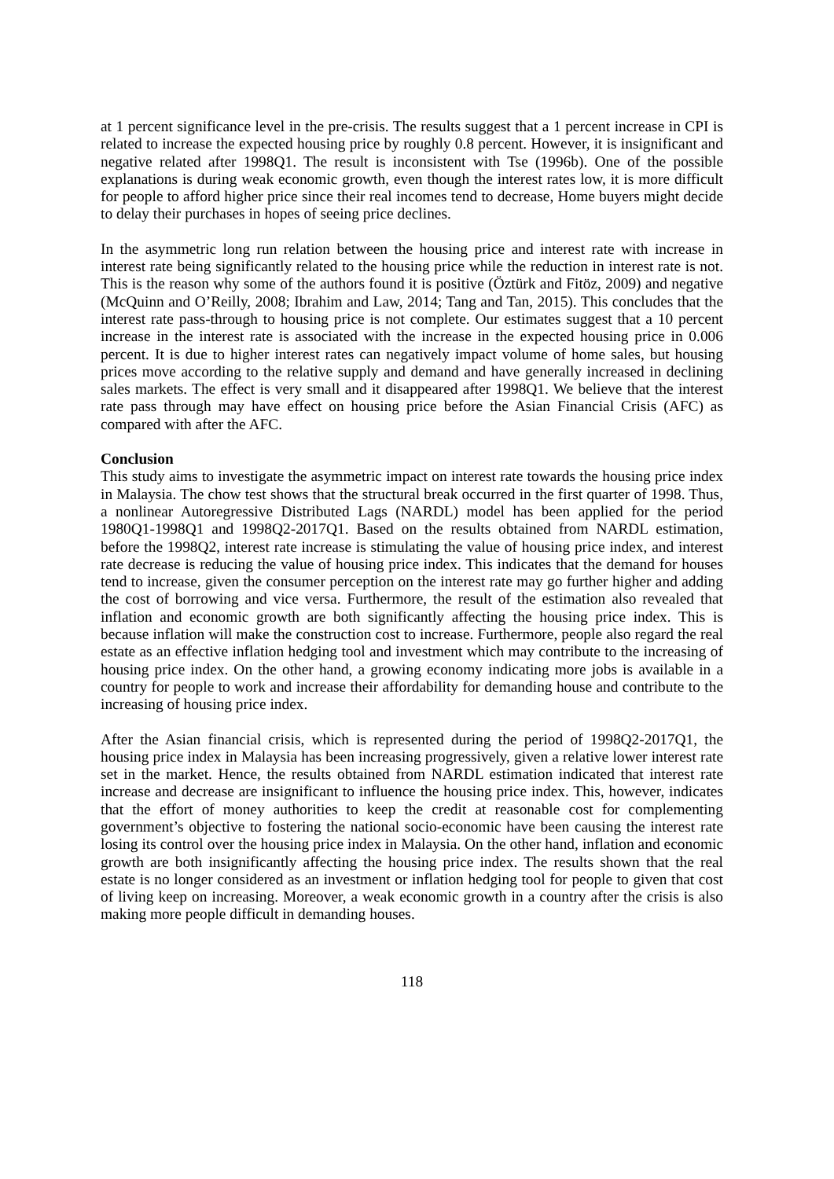at 1 percent significance level in the pre-crisis. The results suggest that a 1 percent increase in CPI is related to increase the expected housing price by roughly 0.8 percent. However, it is insignificant and negative related after 1998Q1. The result is inconsistent with Tse (1996b). One of the possible explanations is during weak economic growth, even though the interest rates low, it is more difficult for people to afford higher price since their real incomes tend to decrease, Home buyers might decide to delay their purchases in hopes of seeing price declines.
In the asymmetric long run relation between the housing price and interest rate with increase in interest rate being significantly related to the housing price while the reduction in interest rate is not. This is the reason why some of the authors found it is positive (Öztürk and Fitöz, 2009) and negative (McQuinn and O’Reilly, 2008; Ibrahim and Law, 2014; Tang and Tan, 2015). This concludes that the interest rate pass-through to housing price is not complete. Our estimates suggest that a 10 percent increase in the interest rate is associated with the increase in the expected housing price in 0.006 percent. It is due to higher interest rates can negatively impact volume of home sales, but housing prices move according to the relative supply and demand and have generally increased in declining sales markets. The effect is very small and it disappeared after 1998Q1. We believe that the interest rate pass through may have effect on housing price before the Asian Financial Crisis (AFC) as compared with after the AFC.
Conclusion
This study aims to investigate the asymmetric impact on interest rate towards the housing price index in Malaysia. The chow test shows that the structural break occurred in the first quarter of 1998. Thus, a nonlinear Autoregressive Distributed Lags (NARDL) model has been applied for the period 1980Q1-1998Q1 and 1998Q2-2017Q1. Based on the results obtained from NARDL estimation, before the 1998Q2, interest rate increase is stimulating the value of housing price index, and interest rate decrease is reducing the value of housing price index. This indicates that the demand for houses tend to increase, given the consumer perception on the interest rate may go further higher and adding the cost of borrowing and vice versa. Furthermore, the result of the estimation also revealed that inflation and economic growth are both significantly affecting the housing price index. This is because inflation will make the construction cost to increase. Furthermore, people also regard the real estate as an effective inflation hedging tool and investment which may contribute to the increasing of housing price index. On the other hand, a growing economy indicating more jobs is available in a country for people to work and increase their affordability for demanding house and contribute to the increasing of housing price index.
After the Asian financial crisis, which is represented during the period of 1998Q2-2017Q1, the housing price index in Malaysia has been increasing progressively, given a relative lower interest rate set in the market. Hence, the results obtained from NARDL estimation indicated that interest rate increase and decrease are insignificant to influence the housing price index. This, however, indicates that the effort of money authorities to keep the credit at reasonable cost for complementing government’s objective to fostering the national socio-economic have been causing the interest rate losing its control over the housing price index in Malaysia. On the other hand, inflation and economic growth are both insignificantly affecting the housing price index. The results shown that the real estate is no longer considered as an investment or inflation hedging tool for people to given that cost of living keep on increasing. Moreover, a weak economic growth in a country after the crisis is also making more people difficult in demanding houses.
118